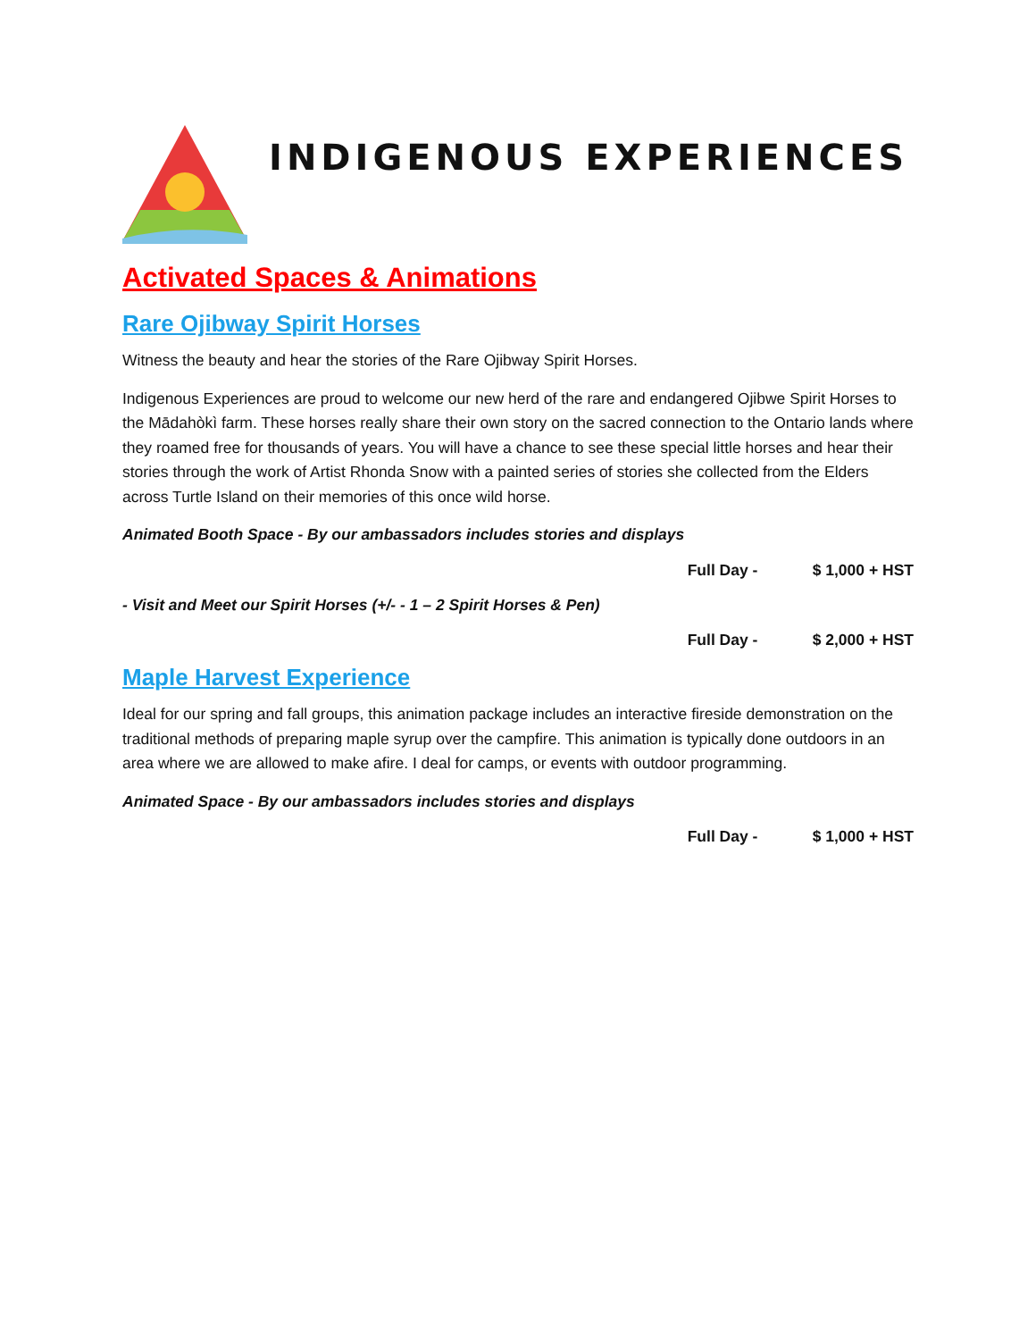INDIGENOUS EXPERIENCES
Activated Spaces & Animations
Rare Ojibway Spirit Horses
Witness the beauty and hear the stories of the Rare Ojibway Spirit Horses.
Indigenous Experiences are proud to welcome our new herd of the rare and endangered Ojibwe Spirit Horses to the Mādahòkì farm. These horses really share their own story on the sacred connection to the Ontario lands where they roamed free for thousands of years. You will have a chance to see these special little horses and hear their stories through the work of Artist Rhonda Snow with a painted series of stories she collected from the Elders across Turtle Island on their memories of this once wild horse.
Animated Booth Space - By our ambassadors includes stories and displays
Full Day - $ 1,000 + HST
- Visit and Meet our Spirit Horses (+/- - 1 – 2 Spirit Horses & Pen)
Full Day - $ 2,000 + HST
Maple Harvest Experience
Ideal for our spring and fall groups, this animation package includes an interactive fireside demonstration on the traditional methods of preparing maple syrup over the campfire. This animation is typically done outdoors in an area where we are allowed to make afire. I deal for camps, or events with outdoor programming.
Animated Space - By our ambassadors includes stories and displays
Full Day - $ 1,000 + HST